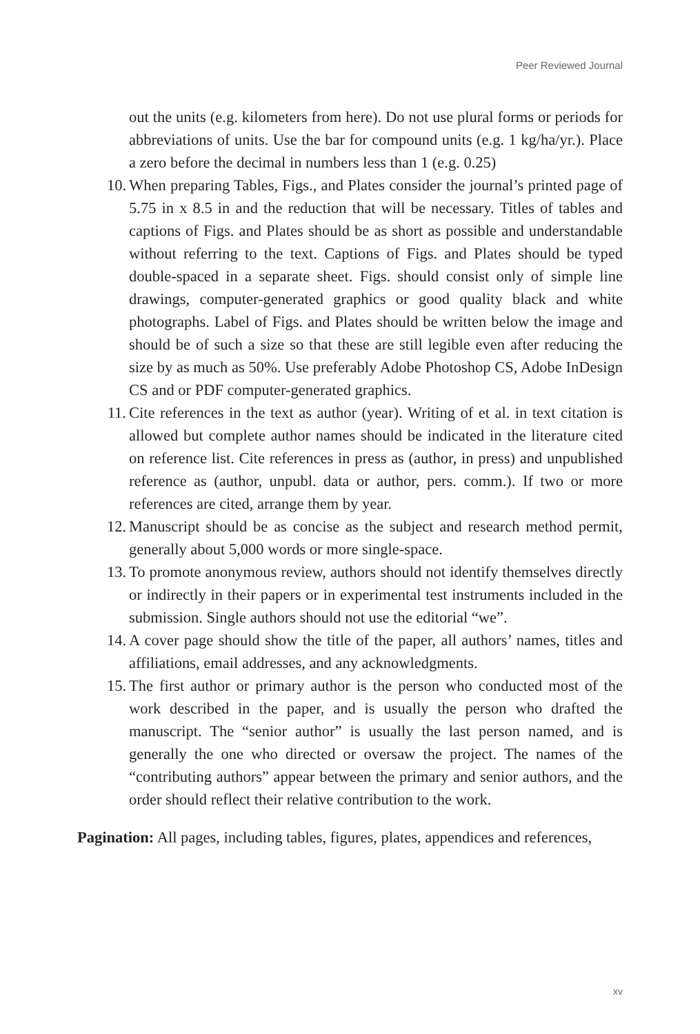Peer Reviewed Journal
out the units (e.g. kilometers from here). Do not use plural forms or periods for abbreviations of units. Use the bar for compound units (e.g. 1 kg/ha/yr.). Place a zero before the decimal in numbers less than 1 (e.g. 0.25)
10. When preparing Tables, Figs., and Plates consider the journal’s printed page of 5.75 in x 8.5 in and the reduction that will be necessary. Titles of tables and captions of Figs. and Plates should be as short as possible and understandable without referring to the text. Captions of Figs. and Plates should be typed double-spaced in a separate sheet. Figs. should consist only of simple line drawings, computer-generated graphics or good quality black and white photographs. Label of Figs. and Plates should be written below the image and should be of such a size so that these are still legible even after reducing the size by as much as 50%. Use preferably Adobe Photoshop CS, Adobe InDesign CS and or PDF computer-generated graphics.
11. Cite references in the text as author (year). Writing of et al. in text citation is allowed but complete author names should be indicated in the literature cited on reference list. Cite references in press as (author, in press) and unpublished reference as (author, unpubl. data or author, pers. comm.). If two or more references are cited, arrange them by year.
12. Manuscript should be as concise as the subject and research method permit, generally about 5,000 words or more single-space.
13. To promote anonymous review, authors should not identify themselves directly or indirectly in their papers or in experimental test instruments included in the submission. Single authors should not use the editorial “we”.
14. A cover page should show the title of the paper, all authors’ names, titles and affiliations, email addresses, and any acknowledgments.
15. The first author or primary author is the person who conducted most of the work described in the paper, and is usually the person who drafted the manuscript. The “senior author” is usually the last person named, and is generally the one who directed or oversaw the project. The names of the “contributing authors” appear between the primary and senior authors, and the order should reflect their relative contribution to the work.
Pagination: All pages, including tables, figures, plates, appendices and references,
xv